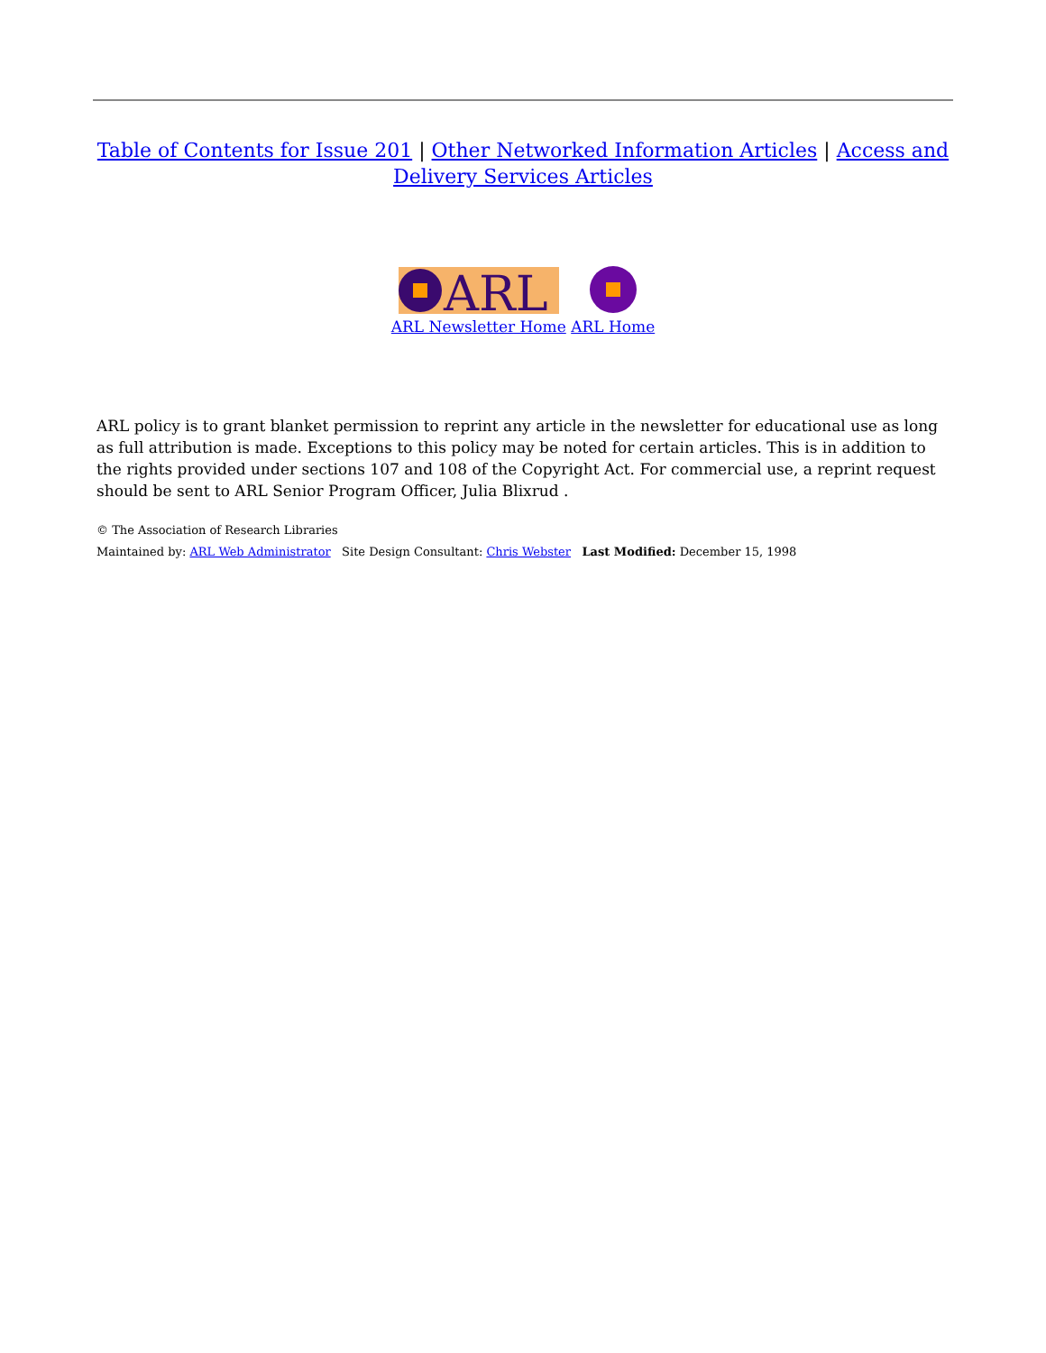Table of Contents for Issue 201 | Other Networked Information Articles | Access and Delivery Services Articles
ARL
ARL Newsletter Home ARL Home
ARL policy is to grant blanket permission to reprint any article in the newsletter for educational use as long as full attribution is made. Exceptions to this policy may be noted for certain articles. This is in addition to the rights provided under sections 107 and 108 of the Copyright Act. For commercial use, a reprint request should be sent to ARL Senior Program Officer, Julia Blixrud .
© The Association of Research Libraries
Maintained by: ARL Web Administrator Site Design Consultant: Chris Webster Last Modified: December 15, 1998